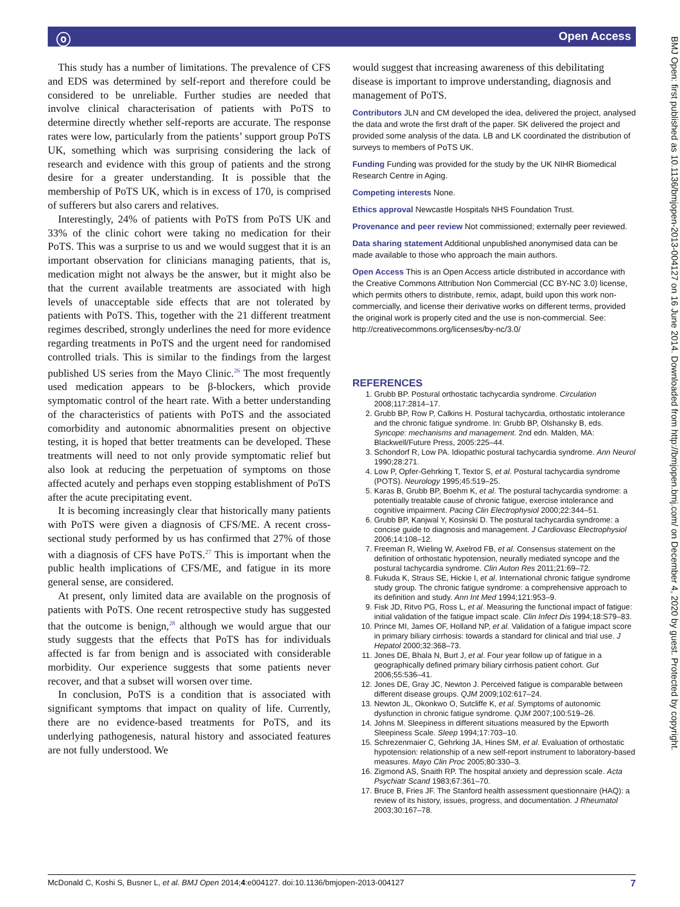ⓞ Open Access
BMJ Open: first published as 10.1136/bmjopen-2013-004127 on 16 June 2014. Downloaded from http://bmjopen.bmj.com/ on December 4, 2020 by guest. Protected by copyright.
This study has a number of limitations. The prevalence of CFS and EDS was determined by self-report and therefore could be considered to be unreliable. Further studies are needed that involve clinical characterisation of patients with PoTS to determine directly whether self-reports are accurate. The response rates were low, particularly from the patients’ support group PoTS UK, something which was surprising considering the lack of research and evidence with this group of patients and the strong desire for a greater understanding. It is possible that the membership of PoTS UK, which is in excess of 170, is comprised of sufferers but also carers and relatives.
Interestingly, 24% of patients with PoTS from PoTS UK and 33% of the clinic cohort were taking no medication for their PoTS. This was a surprise to us and we would suggest that it is an important observation for clinicians managing patients, that is, medication might not always be the answer, but it might also be that the current available treatments are associated with high levels of unacceptable side effects that are not tolerated by patients with PoTS. This, together with the 21 different treatment regimes described, strongly underlines the need for more evidence regarding treatments in PoTS and the urgent need for randomised controlled trials. This is similar to the findings from the largest published US series from the Mayo Clinic.<sup>26</sup> The most frequently used medication appears to be β-blockers, which provide symptomatic control of the heart rate. With a better understanding of the characteristics of patients with PoTS and the associated comorbidity and autonomic abnormalities present on objective testing, it is hoped that better treatments can be developed. These treatments will need to not only provide symptomatic relief but also look at reducing the perpetuation of symptoms on those affected acutely and perhaps even stopping establishment of PoTS after the acute precipitating event.
It is becoming increasingly clear that historically many patients with PoTS were given a diagnosis of CFS/ME. A recent cross-sectional study performed by us has confirmed that 27% of those with a diagnosis of CFS have PoTS.<sup>27</sup> This is important when the public health implications of CFS/ME, and fatigue in its more general sense, are considered.
At present, only limited data are available on the prognosis of patients with PoTS. One recent retrospective study has suggested that the outcome is benign,<sup>28</sup> although we would argue that our study suggests that the effects that PoTS has for individuals affected is far from benign and is associated with considerable morbidity. Our experience suggests that some patients never recover, and that a subset will worsen over time.
In conclusion, PoTS is a condition that is associated with significant symptoms that impact on quality of life. Currently, there are no evidence-based treatments for PoTS, and its underlying pathogenesis, natural history and associated features are not fully understood. We
would suggest that increasing awareness of this debilitating disease is important to improve understanding, diagnosis and management of PoTS.
Contributors JLN and CM developed the idea, delivered the project, analysed the data and wrote the first draft of the paper. SK delivered the project and provided some analysis of the data. LB and LK coordinated the distribution of surveys to members of PoTS UK.
Funding Funding was provided for the study by the UK NIHR Biomedical Research Centre in Aging.
Competing interests None.
Ethics approval Newcastle Hospitals NHS Foundation Trust.
Provenance and peer review Not commissioned; externally peer reviewed.
Data sharing statement Additional unpublished anonymised data can be made available to those who approach the main authors.
Open Access This is an Open Access article distributed in accordance with the Creative Commons Attribution Non Commercial (CC BY-NC 3.0) license, which permits others to distribute, remix, adapt, build upon this work non-commercially, and license their derivative works on different terms, provided the original work is properly cited and the use is non-commercial. See: http://creativecommons.org/licenses/by-nc/3.0/
REFERENCES
1. Grubb BP. Postural orthostatic tachycardia syndrome. Circulation 2008;117:2814–17.
2. Grubb BP, Row P, Calkins H. Postural tachycardia, orthostatic intolerance and the chronic fatigue syndrome. In: Grubb BP, Olshansky B, eds. Syncope: mechanisms and management. 2nd edn. Malden, MA: Blackwell/Future Press, 2005:225–44.
3. Schondorf R, Low PA. Idiopathic postural tachycardia syndrome. Ann Neurol 1990;28:271.
4. Low P, Opfer-Gehrking T, Textor S, et al. Postural tachycardia syndrome (POTS). Neurology 1995;45:519–25.
5. Karas B, Grubb BP, Boehm K, et al. The postural tachycardia syndrome: a potentially treatable cause of chronic fatigue, exercise intolerance and cognitive impairment. Pacing Clin Electrophysiol 2000;22:344–51.
6. Grubb BP, Kanjwal Y, Kosinski D. The postural tachycardia syndrome: a concise guide to diagnosis and management. J Cardiovasc Electrophysiol 2006;14:108–12.
7. Freeman R, Wieling W, Axelrod FB, et al. Consensus statement on the definition of orthostatic hypotension, neurally mediated syncope and the postural tachycardia syndrome. Clin Auton Res 2011;21:69–72.
8. Fukuda K, Straus SE, Hickie I, et al. International chronic fatigue syndrome study group. The chronic fatigue syndrome: a comprehensive approach to its definition and study. Ann Int Med 1994;121:953–9.
9. Fisk JD, Ritvo PG, Ross L, et al. Measuring the functional impact of fatigue: initial validation of the fatigue impact scale. Clin Infect Dis 1994;18:S79–83.
10. Prince MI, James OF, Holland NP, et al. Validation of a fatigue impact score in primary biliary cirrhosis: towards a standard for clinical and trial use. J Hepatol 2000;32:368–73.
11. Jones DE, Bhala N, Burt J, et al. Four year follow up of fatigue in a geographically defined primary biliary cirrhosis patient cohort. Gut 2006;55:536–41.
12. Jones DE, Gray JC, Newton J. Perceived fatigue is comparable between different disease groups. QJM 2009;102:617–24.
13. Newton JL, Okonkwo O, Sutcliffe K, et al. Symptoms of autonomic dysfunction in chronic fatigue syndrome. QJM 2007;100:519–26.
14. Johns M. Sleepiness in different situations measured by the Epworth Sleepiness Scale. Sleep 1994;17:703–10.
15. Schrezenmaier C, Gehrking JA, Hines SM, et al. Evaluation of orthostatic hypotension: relationship of a new self-report instrument to laboratory-based measures. Mayo Clin Proc 2005;80:330–3.
16. Zigmond AS, Snaith RP. The hospital anxiety and depression scale. Acta Psychiatr Scand 1983;67:361–70.
17. Bruce B, Fries JF. The Stanford health assessment questionnaire (HAQ): a review of its history, issues, progress, and documentation. J Rheumatol 2003;30:167–78.
McDonald C, Koshi S, Busner L, et al. BMJ Open 2014;4:e004127. doi:10.1136/bmjopen-2013-004127 7